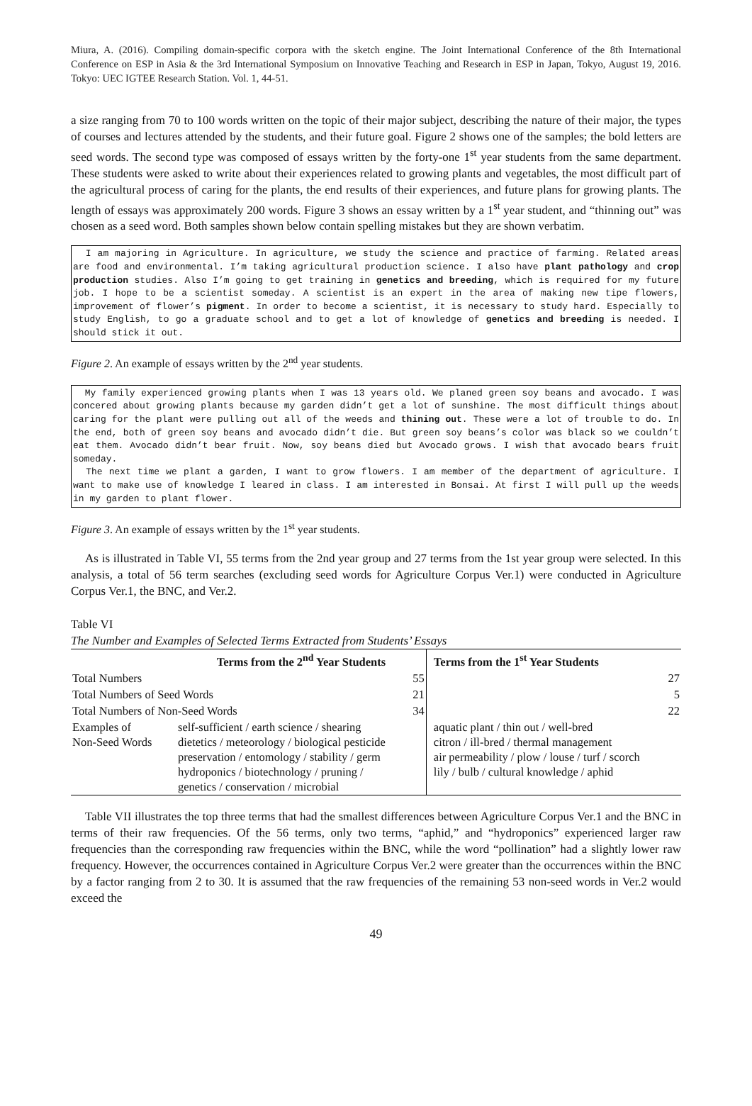Miura, A. (2016). Compiling domain-specific corpora with the sketch engine. The Joint International Conference of the 8th International Conference on ESP in Asia & the 3rd International Symposium on Innovative Teaching and Research in ESP in Japan, Tokyo, August 19, 2016. Tokyo: UEC IGTEE Research Station. Vol. 1, 44-51.
a size ranging from 70 to 100 words written on the topic of their major subject, describing the nature of their major, the types of courses and lectures attended by the students, and their future goal. Figure 2 shows one of the samples; the bold letters are seed words. The second type was composed of essays written by the forty-one 1<sup>st</sup> year students from the same department. These students were asked to write about their experiences related to growing plants and vegetables, the most difficult part of the agricultural process of caring for the plants, the end results of their experiences, and future plans for growing plants. The length of essays was approximately 200 words. Figure 3 shows an essay written by a 1<sup>st</sup> year student, and “thinning out” was chosen as a seed word. Both samples shown below contain spelling mistakes but they are shown verbatim.
I am majoring in Agriculture. In agriculture, we study the science and practice of farming. Related areas are food and environmental. I’m taking agricultural production science. I also have plant pathology and crop production studies. Also I’m going to get training in genetics and breeding, which is required for my future job. I hope to be a scientist someday. A scientist is an expert in the area of making new tipe flowers, improvement of flower’s pigment. In order to become a scientist, it is necessary to study hard. Especially to study English, to go a graduate school and to get a lot of knowledge of genetics and breeding is needed. I should stick it out.
Figure 2. An example of essays written by the 2<sup>nd</sup> year students.
My family experienced growing plants when I was 13 years old. We planed green soy beans and avocado. I was concered about growing plants because my garden didn’t get a lot of sunshine. The most difficult things about caring for the plant were pulling out all of the weeds and thining out. These were a lot of trouble to do. In the end, both of green soy beans and avocado didn’t die. But green soy beans’s color was black so we couldn’t eat them. Avocado didn’t bear fruit. Now, soy beans died but Avocado grows. I wish that avocado bears fruit someday.
The next time we plant a garden, I want to grow flowers. I am member of the department of agriculture. I want to make use of knowledge I leared in class. I am interested in Bonsai. At first I will pull up the weeds in my garden to plant flower.
Figure 3. An example of essays written by the 1<sup>st</sup> year students.
As is illustrated in Table VI, 55 terms from the 2nd year group and 27 terms from the 1st year group were selected. In this analysis, a total of 56 term searches (excluding seed words for Agriculture Corpus Ver.1) were conducted in Agriculture Corpus Ver.1, the BNC, and Ver.2.
Table VI
The Number and Examples of Selected Terms Extracted from Students’ Essays
| | Terms from the 2<sup>nd</sup> Year Students | | Terms from the 1<sup>st</sup> Year Students |
| --- | --- | --- | --- |
| Total Numbers | | 55 | 27 |
| Total Numbers of Seed Words | | 21 | 5 |
| Total Numbers of Non-Seed Words | | 34 | 22 |
| Examples of Non-Seed Words | self-sufficient / earth science / shearing dietetics / meteorology / biological pesticide preservation / entomology / stability / germ hydroponics / biotechnology / pruning / genetics / conservation / microbial | | aquatic plant / thin out / well-bred citron / ill-bred / thermal management air permeability / plow / louse / turf / scorch lily / bulb / cultural knowledge / aphid |
Table VII illustrates the top three terms that had the smallest differences between Agriculture Corpus Ver.1 and the BNC in terms of their raw frequencies. Of the 56 terms, only two terms, “aphid,” and “hydroponics” experienced larger raw frequencies than the corresponding raw frequencies within the BNC, while the word “pollination” had a slightly lower raw frequency. However, the occurrences contained in Agriculture Corpus Ver.2 were greater than the occurrences within the BNC by a factor ranging from 2 to 30. It is assumed that the raw frequencies of the remaining 53 non-seed words in Ver.2 would exceed the
49